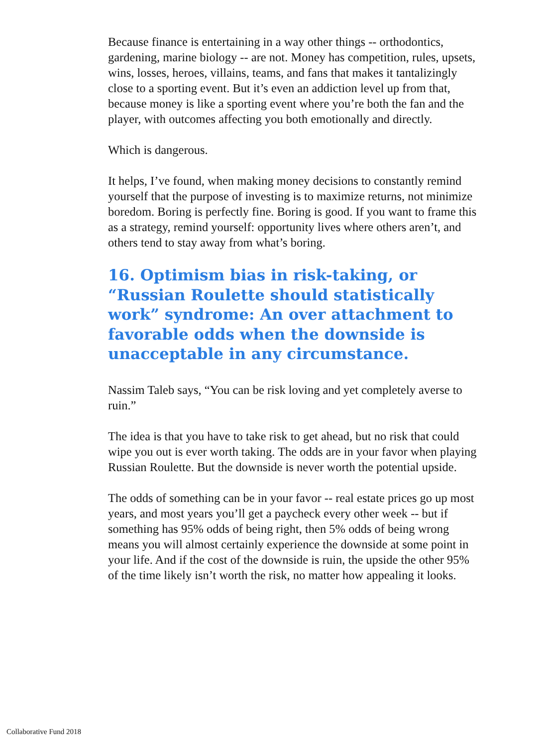Because finance is entertaining in a way other things -- orthodontics, gardening, marine biology -- are not. Money has competition, rules, upsets, wins, losses, heroes, villains, teams, and fans that makes it tantalizingly close to a sporting event. But it’s even an addiction level up from that, because money is like a sporting event where you’re both the fan and the player, with outcomes affecting you both emotionally and directly.
Which is dangerous.
It helps, I’ve found, when making money decisions to constantly remind yourself that the purpose of investing is to maximize returns, not minimize boredom. Boring is perfectly fine. Boring is good. If you want to frame this as a strategy, remind yourself: opportunity lives where others aren’t, and others tend to stay away from what’s boring.
16. Optimism bias in risk-taking, or “Russian Roulette should statistically work” syndrome: An over attachment to favorable odds when the downside is unacceptable in any circumstance.
Nassim Taleb says, “You can be risk loving and yet completely averse to ruin.”
The idea is that you have to take risk to get ahead, but no risk that could wipe you out is ever worth taking. The odds are in your favor when playing Russian Roulette. But the downside is never worth the potential upside.
The odds of something can be in your favor -- real estate prices go up most years, and most years you’ll get a paycheck every other week -- but if something has 95% odds of being right, then 5% odds of being wrong means you will almost certainly experience the downside at some point in your life. And if the cost of the downside is ruin, the upside the other 95% of the time likely isn’t worth the risk, no matter how appealing it looks.
Collaborative Fund 2018